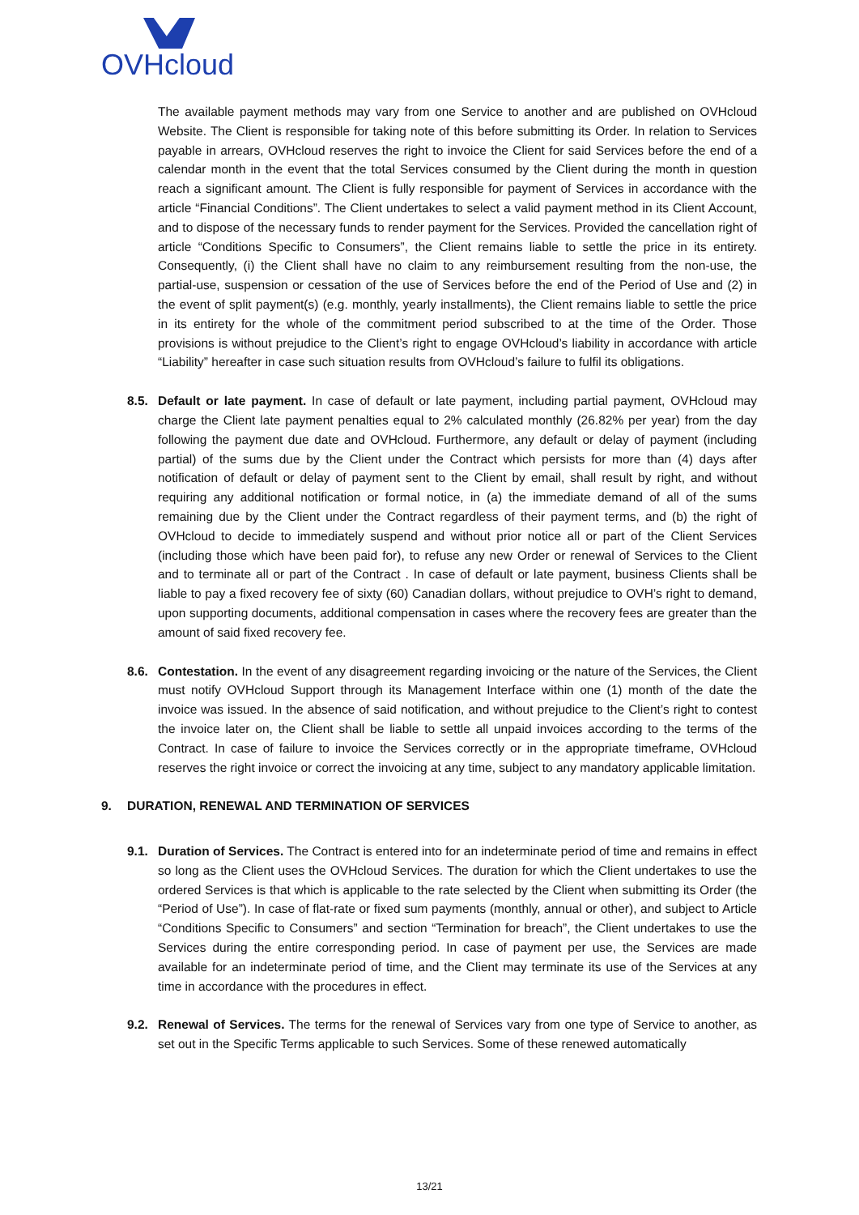OVHcloud
The available payment methods may vary from one Service to another and are published on OVHcloud Website. The Client is responsible for taking note of this before submitting its Order. In relation to Services payable in arrears, OVHcloud reserves the right to invoice the Client for said Services before the end of a calendar month in the event that the total Services consumed by the Client during the month in question reach a significant amount. The Client is fully responsible for payment of Services in accordance with the article “Financial Conditions”. The Client undertakes to select a valid payment method in its Client Account, and to dispose of the necessary funds to render payment for the Services. Provided the cancellation right of article “Conditions Specific to Consumers”, the Client remains liable to settle the price in its entirety. Consequently, (i) the Client shall have no claim to any reimbursement resulting from the non-use, the partial-use, suspension or cessation of the use of Services before the end of the Period of Use and (2) in the event of split payment(s) (e.g. monthly, yearly installments), the Client remains liable to settle the price in its entirety for the whole of the commitment period subscribed to at the time of the Order. Those provisions is without prejudice to the Client’s right to engage OVHcloud’s liability in accordance with article “Liability” hereafter in case such situation results from OVHcloud’s failure to fulfil its obligations.
8.5. Default or late payment. In case of default or late payment, including partial payment, OVHcloud may charge the Client late payment penalties equal to 2% calculated monthly (26.82% per year) from the day following the payment due date and OVHcloud. Furthermore, any default or delay of payment (including partial) of the sums due by the Client under the Contract which persists for more than (4) days after notification of default or delay of payment sent to the Client by email, shall result by right, and without requiring any additional notification or formal notice, in (a) the immediate demand of all of the sums remaining due by the Client under the Contract regardless of their payment terms, and (b) the right of OVHcloud to decide to immediately suspend and without prior notice all or part of the Client Services (including those which have been paid for), to refuse any new Order or renewal of Services to the Client and to terminate all or part of the Contract . In case of default or late payment, business Clients shall be liable to pay a fixed recovery fee of sixty (60) Canadian dollars, without prejudice to OVH’s right to demand, upon supporting documents, additional compensation in cases where the recovery fees are greater than the amount of said fixed recovery fee.
8.6. Contestation. In the event of any disagreement regarding invoicing or the nature of the Services, the Client must notify OVHcloud Support through its Management Interface within one (1) month of the date the invoice was issued. In the absence of said notification, and without prejudice to the Client’s right to contest the invoice later on, the Client shall be liable to settle all unpaid invoices according to the terms of the Contract. In case of failure to invoice the Services correctly or in the appropriate timeframe, OVHcloud reserves the right invoice or correct the invoicing at any time, subject to any mandatory applicable limitation.
9. DURATION, RENEWAL AND TERMINATION OF SERVICES
9.1. Duration of Services. The Contract is entered into for an indeterminate period of time and remains in effect so long as the Client uses the OVHcloud Services. The duration for which the Client undertakes to use the ordered Services is that which is applicable to the rate selected by the Client when submitting its Order (the “Period of Use”). In case of flat-rate or fixed sum payments (monthly, annual or other), and subject to Article “Conditions Specific to Consumers” and section “Termination for breach”, the Client undertakes to use the Services during the entire corresponding period. In case of payment per use, the Services are made available for an indeterminate period of time, and the Client may terminate its use of the Services at any time in accordance with the procedures in effect.
9.2. Renewal of Services. The terms for the renewal of Services vary from one type of Service to another, as set out in the Specific Terms applicable to such Services. Some of these renewed automatically
13/21